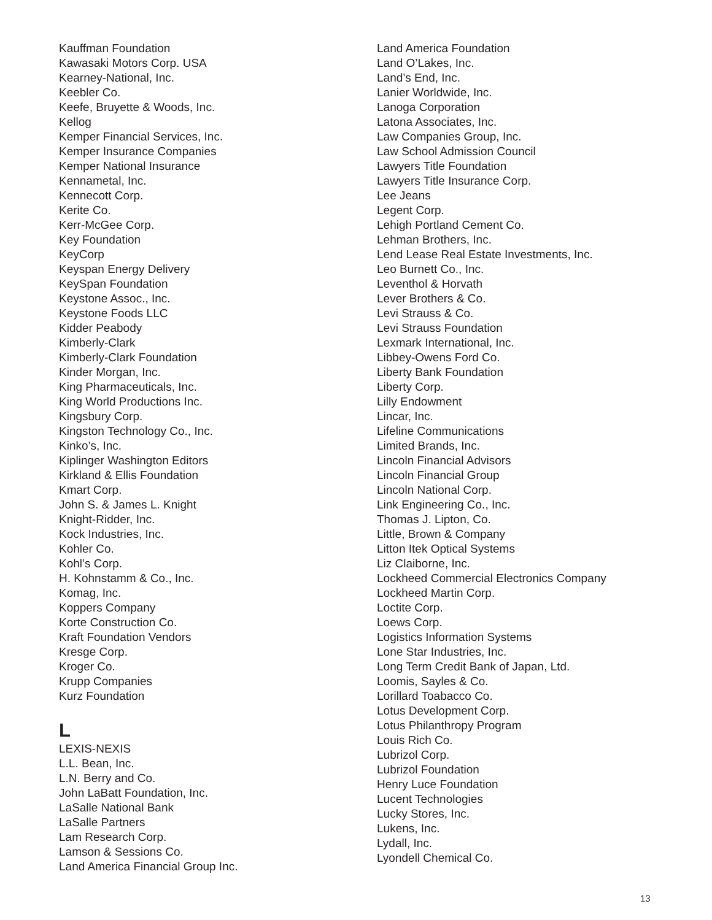Kauffman Foundation
Kawasaki Motors Corp. USA
Kearney-National, Inc.
Keebler Co.
Keefe, Bruyette & Woods, Inc.
Kellog
Kemper Financial Services, Inc.
Kemper Insurance Companies
Kemper National Insurance
Kennametal, Inc.
Kennecott Corp.
Kerite Co.
Kerr-McGee Corp.
Key Foundation
KeyCorp
Keyspan Energy Delivery
KeySpan Foundation
Keystone Assoc., Inc.
Keystone Foods LLC
Kidder Peabody
Kimberly-Clark
Kimberly-Clark Foundation
Kinder Morgan, Inc.
King Pharmaceuticals, Inc.
King World Productions Inc.
Kingsbury Corp.
Kingston Technology Co., Inc.
Kinko’s, Inc.
Kiplinger Washington Editors
Kirkland & Ellis Foundation
Kmart Corp.
John S. & James L. Knight
Knight-Ridder, Inc.
Kock Industries, Inc.
Kohler Co.
Kohl’s Corp.
H. Kohnstamm & Co., Inc.
Komag, Inc.
Koppers Company
Korte Construction Co.
Kraft Foundation Vendors
Kresge Corp.
Kroger Co.
Krupp Companies
Kurz Foundation
L
LEXIS-NEXIS
L.L. Bean, Inc.
L.N. Berry and Co.
John LaBatt Foundation, Inc.
LaSalle National Bank
LaSalle Partners
Lam Research Corp.
Lamson & Sessions Co.
Land America Financial Group Inc.
Land America Foundation
Land O’Lakes, Inc.
Land’s End, Inc.
Lanier Worldwide, Inc.
Lanoga Corporation
Latona Associates, Inc.
Law Companies Group, Inc.
Law School Admission Council
Lawyers Title Foundation
Lawyers Title Insurance Corp.
Lee Jeans
Legent Corp.
Lehigh Portland Cement Co.
Lehman Brothers, Inc.
Lend Lease Real Estate Investments, Inc.
Leo Burnett Co., Inc.
Leventhol & Horvath
Lever Brothers & Co.
Levi Strauss & Co.
Levi Strauss Foundation
Lexmark International, Inc.
Libbey-Owens Ford Co.
Liberty Bank Foundation
Liberty Corp.
Lilly Endowment
Lincar, Inc.
Lifeline Communications
Limited Brands, Inc.
Lincoln Financial Advisors
Lincoln Financial Group
Lincoln National Corp.
Link Engineering Co., Inc.
Thomas J. Lipton, Co.
Little, Brown & Company
Litton Itek Optical Systems
Liz Claiborne, Inc.
Lockheed Commercial Electronics Company
Lockheed Martin Corp.
Loctite Corp.
Loews Corp.
Logistics Information Systems
Lone Star Industries, Inc.
Long Term Credit Bank of Japan, Ltd.
Loomis, Sayles & Co.
Lorillard Toabacco Co.
Lotus Development Corp.
Lotus Philanthropy Program
Louis Rich Co.
Lubrizol Corp.
Lubrizol Foundation
Henry Luce Foundation
Lucent Technologies
Lucky Stores, Inc.
Lukens, Inc.
Lydall, Inc.
Lyondell Chemical Co.
13